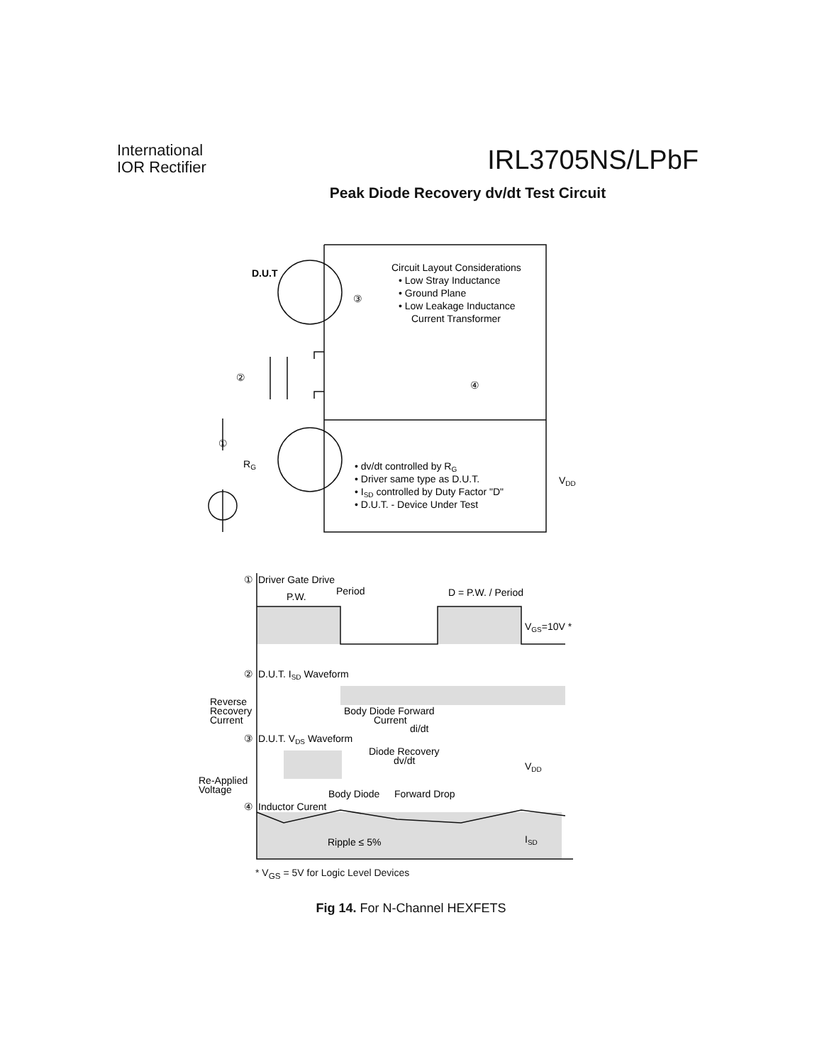International
IOR Rectifier
IRL3705NS/LPbF
Peak Diode Recovery dv/dt Test Circuit
D.U.T
Circuit Layout Considerations
• Low Stray Inductance
• Ground Plane
• Low Leakage Inductance
Current Transformer
③
②
④
①
RG
• dv/dt controlled by RG
• Driver same type as D.U.T.
• ISD controlled by Duty Factor "D"
• D.U.T. - Device Under Test
VDD
Driver Gate Drive
①
P.W.
Period
D = P.W. / Period
VGS=10V *
②
D.U.T. ISD Waveform
Reverse
Recovery
Current
Body Diode Forward
Current
di/dt
③
D.U.T. VDS Waveform
Diode Recovery
dv/dt
VDD
Re-Applied
Voltage
Body Diode
Forward Drop
④
Inductor Curent
Ripple ≤ 5%
ISD
* V<sub>GS</sub> = 5V for Logic Level Devices
Fig 14. For N-Channel HEXFETS